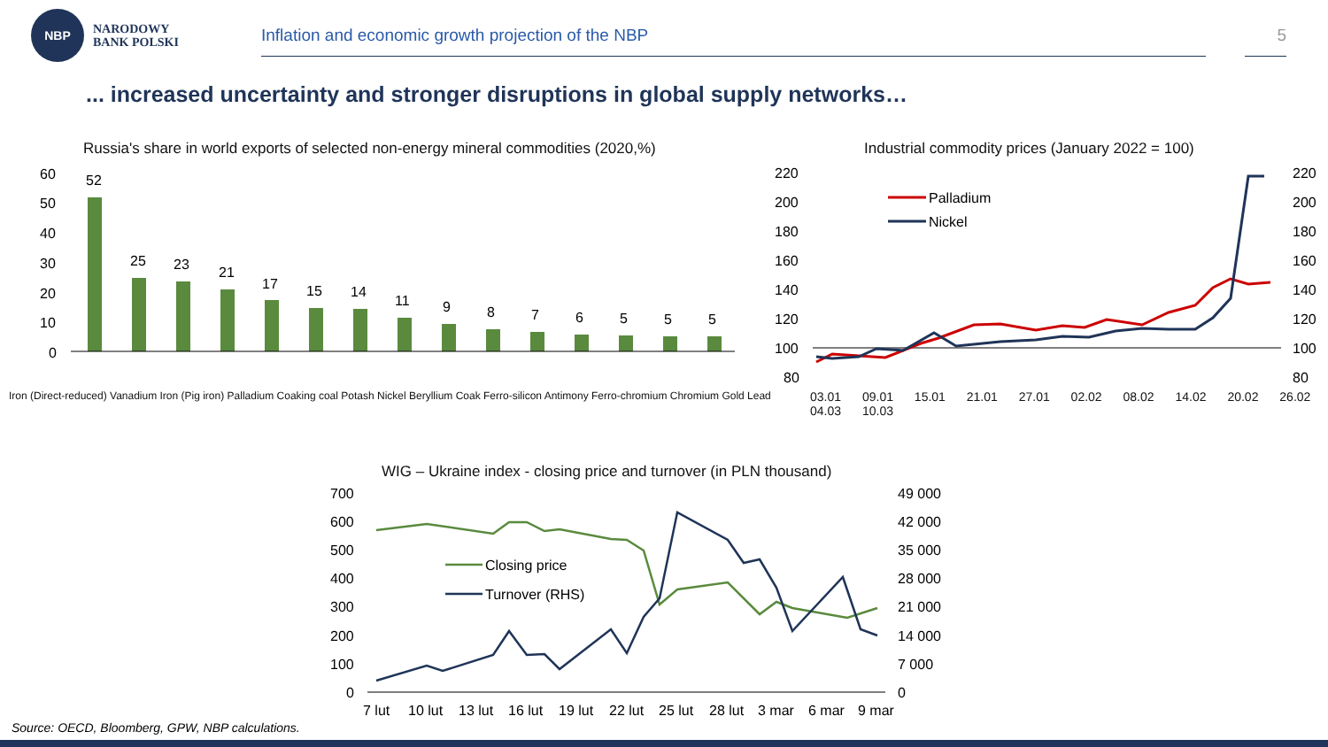NBP
NARODOWY
BANK POLSKI
Inflation and economic growth projection of the NBP 5
... increased uncertainty and stronger disruptions in global supply networks…
Russia's share in world exports of selected non-energy mineral commodities (2020,%)
60
50
40
30
20
10
0
52
25
23
21
17
15
14
11
9
8
7
6
5
5
5
Iron (Direct-reduced) Vanadium Iron (Pig iron) Palladium Coaking coal Potash Nickel Beryllium Coak Ferro-silicon Antimony Ferro-chromium Chromium Gold Lead
Industrial commodity prices (January 2022 = 100)
220
200
180
160
140
120
100
80
220
200
180
160
140
120
100
80
Palladium
Nickel
03.01 09.01 15.01 21.01 27.01 02.02 08.02 14.02 20.02 26.02 04.03 10.03
WIG – Ukraine index - closing price and turnover (in PLN thousand)
700
600
500
400
300
200
100
0
49 000
42 000
35 000
28 000
21 000
14 000
7 000
0
Closing price
Turnover (RHS)
7 lut
10 lut
13 lut
16 lut
19 lut
22 lut
25 lut
28 lut
3 mar
6 mar
9 mar
Source: OECD, Bloomberg, GPW, NBP calculations.